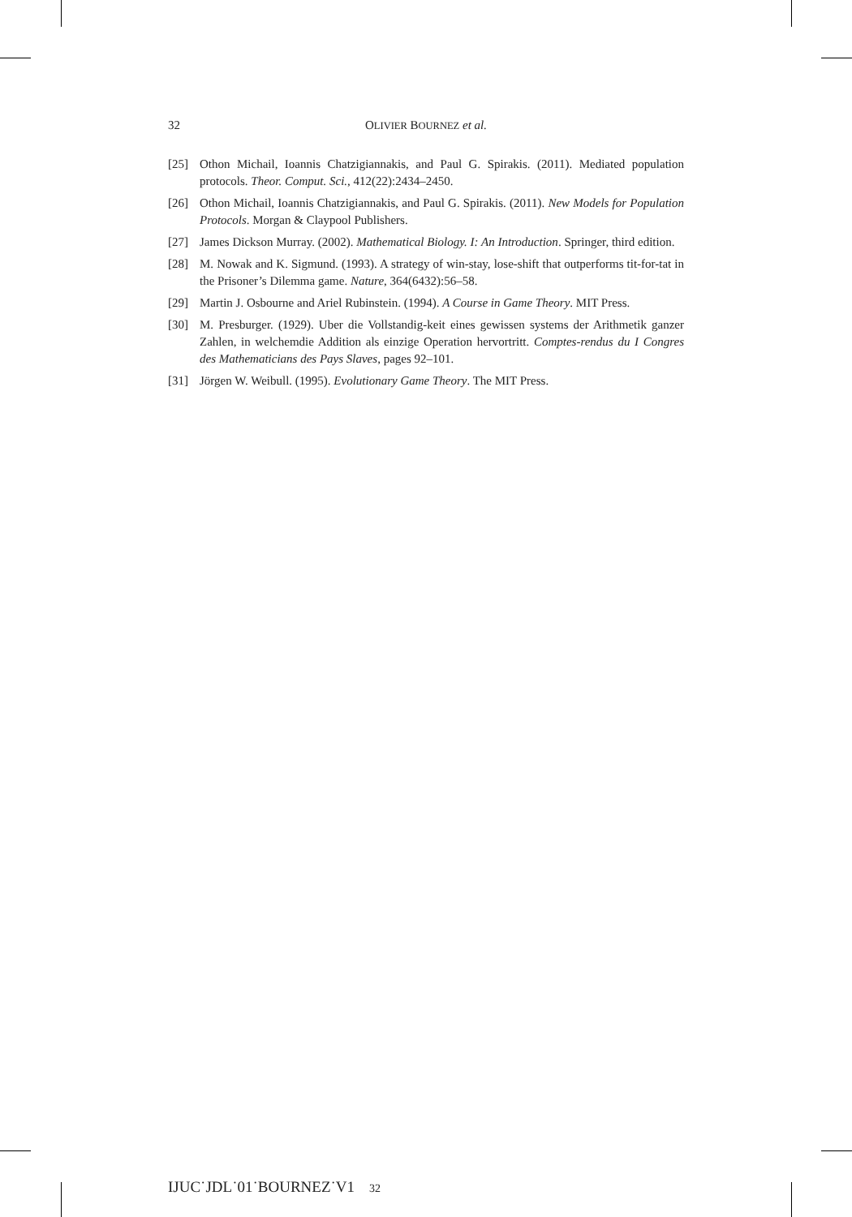32
OLIVIER BOURNEZ et al.
[25] Othon Michail, Ioannis Chatzigiannakis, and Paul G. Spirakis. (2011). Mediated population protocols. Theor. Comput. Sci., 412(22):2434–2450.
[26] Othon Michail, Ioannis Chatzigiannakis, and Paul G. Spirakis. (2011). New Models for Population Protocols. Morgan & Claypool Publishers.
[27] James Dickson Murray. (2002). Mathematical Biology. I: An Introduction. Springer, third edition.
[28] M. Nowak and K. Sigmund. (1993). A strategy of win-stay, lose-shift that outperforms tit-for-tat in the Prisoner’s Dilemma game. Nature, 364(6432):56–58.
[29] Martin J. Osbourne and Ariel Rubinstein. (1994). A Course in Game Theory. MIT Press.
[30] M. Presburger. (1929). Uber die Vollstandig-keit eines gewissen systems der Arithmetik ganzer Zahlen, in welchemdie Addition als einzige Operation hervortritt. Comptes-rendus du I Congres des Mathematicians des Pays Slaves, pages 92–101.
[31] Jörgen W. Weibull. (1995). Evolutionary Game Theory. The MIT Press.
IJUC˙JDL˙01˙BOURNEZ˙V1 32